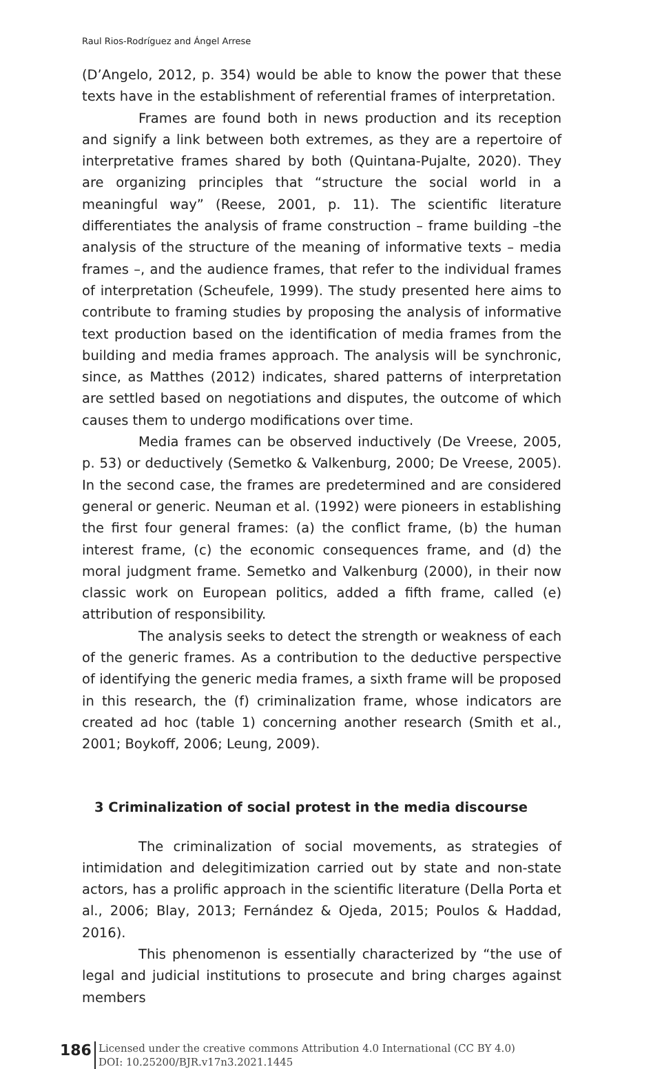Raul Rios-Rodríguez and Ángel Arrese
(D’Angelo, 2012, p. 354) would be able to know the power that these texts have in the establishment of referential frames of interpretation.
Frames are found both in news production and its reception and signify a link between both extremes, as they are a repertoire of interpretative frames shared by both (Quintana-Pujalte, 2020). They are organizing principles that “structure the social world in a meaningful way” (Reese, 2001, p. 11). The scientific literature differentiates the analysis of frame construction – frame building –the analysis of the structure of the meaning of informative texts – media frames –, and the audience frames, that refer to the individual frames of interpretation (Scheufele, 1999). The study presented here aims to contribute to framing studies by proposing the analysis of informative text production based on the identification of media frames from the building and media frames approach. The analysis will be synchronic, since, as Matthes (2012) indicates, shared patterns of interpretation are settled based on negotiations and disputes, the outcome of which causes them to undergo modifications over time.
Media frames can be observed inductively (De Vreese, 2005, p. 53) or deductively (Semetko & Valkenburg, 2000; De Vreese, 2005). In the second case, the frames are predetermined and are considered general or generic. Neuman et al. (1992) were pioneers in establishing the first four general frames: (a) the conflict frame, (b) the human interest frame, (c) the economic consequences frame, and (d) the moral judgment frame. Semetko and Valkenburg (2000), in their now classic work on European politics, added a fifth frame, called (e) attribution of responsibility.
The analysis seeks to detect the strength or weakness of each of the generic frames. As a contribution to the deductive perspective of identifying the generic media frames, a sixth frame will be proposed in this research, the (f) criminalization frame, whose indicators are created ad hoc (table 1) concerning another research (Smith et al., 2001; Boykoff, 2006; Leung, 2009).
3 Criminalization of social protest in the media discourse
The criminalization of social movements, as strategies of intimidation and delegitimization carried out by state and non-state actors, has a prolific approach in the scientific literature (Della Porta et al., 2006; Blay, 2013; Fernández & Ojeda, 2015; Poulos & Haddad, 2016).
This phenomenon is essentially characterized by “the use of legal and judicial institutions to prosecute and bring charges against members
186
Licensed under the creative commons Attribution 4.0 International (CC BY 4.0)
DOI: 10.25200/BJR.v17n3.2021.1445